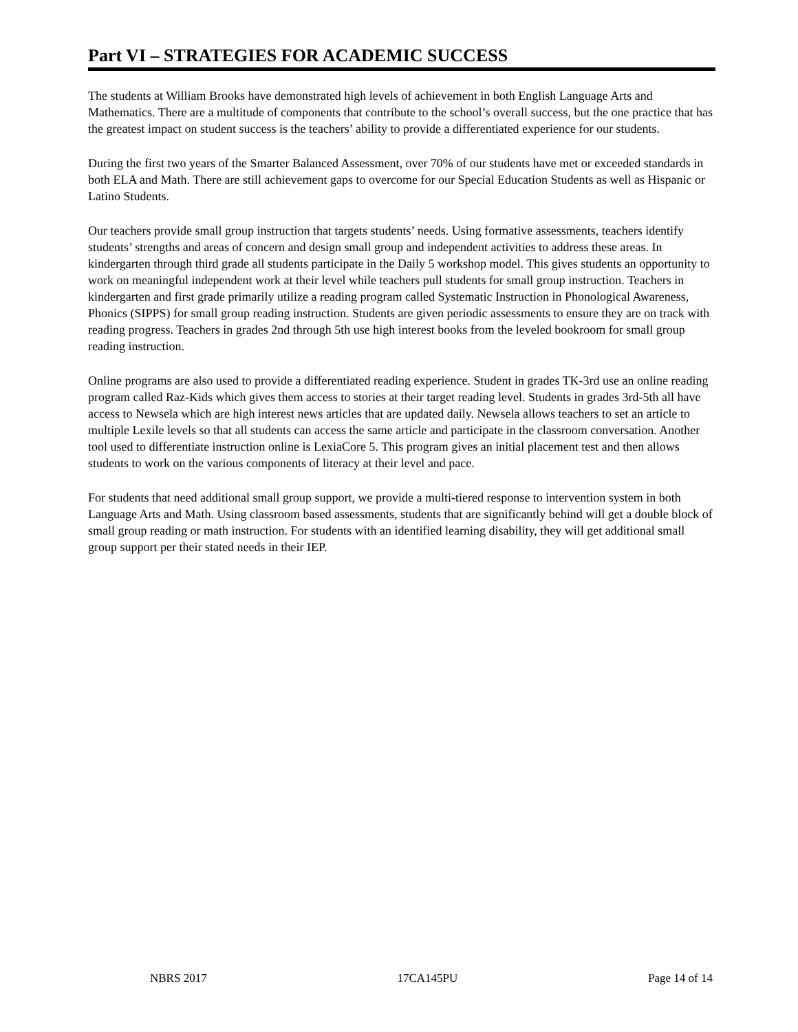Part VI – STRATEGIES FOR ACADEMIC SUCCESS
The students at William Brooks have demonstrated high levels of achievement in both English Language Arts and Mathematics. There are a multitude of components that contribute to the school’s overall success, but the one practice that has the greatest impact on student success is the teachers’ ability to provide a differentiated experience for our students.
During the first two years of the Smarter Balanced Assessment, over 70% of our students have met or exceeded standards in both ELA and Math. There are still achievement gaps to overcome for our Special Education Students as well as Hispanic or Latino Students.
Our teachers provide small group instruction that targets students’ needs. Using formative assessments, teachers identify students’ strengths and areas of concern and design small group and independent activities to address these areas. In kindergarten through third grade all students participate in the Daily 5 workshop model. This gives students an opportunity to work on meaningful independent work at their level while teachers pull students for small group instruction. Teachers in kindergarten and first grade primarily utilize a reading program called Systematic Instruction in Phonological Awareness, Phonics (SIPPS) for small group reading instruction. Students are given periodic assessments to ensure they are on track with reading progress. Teachers in grades 2nd through 5th use high interest books from the leveled bookroom for small group reading instruction.
Online programs are also used to provide a differentiated reading experience. Student in grades TK-3rd use an online reading program called Raz-Kids which gives them access to stories at their target reading level. Students in grades 3rd-5th all have access to Newsela which are high interest news articles that are updated daily. Newsela allows teachers to set an article to multiple Lexile levels so that all students can access the same article and participate in the classroom conversation. Another tool used to differentiate instruction online is LexiaCore 5. This program gives an initial placement test and then allows students to work on the various components of literacy at their level and pace.
For students that need additional small group support, we provide a multi-tiered response to intervention system in both Language Arts and Math. Using classroom based assessments, students that are significantly behind will get a double block of small group reading or math instruction. For students with an identified learning disability, they will get additional small group support per their stated needs in their IEP.
NBRS 2017 17CA145PU Page 14 of 14